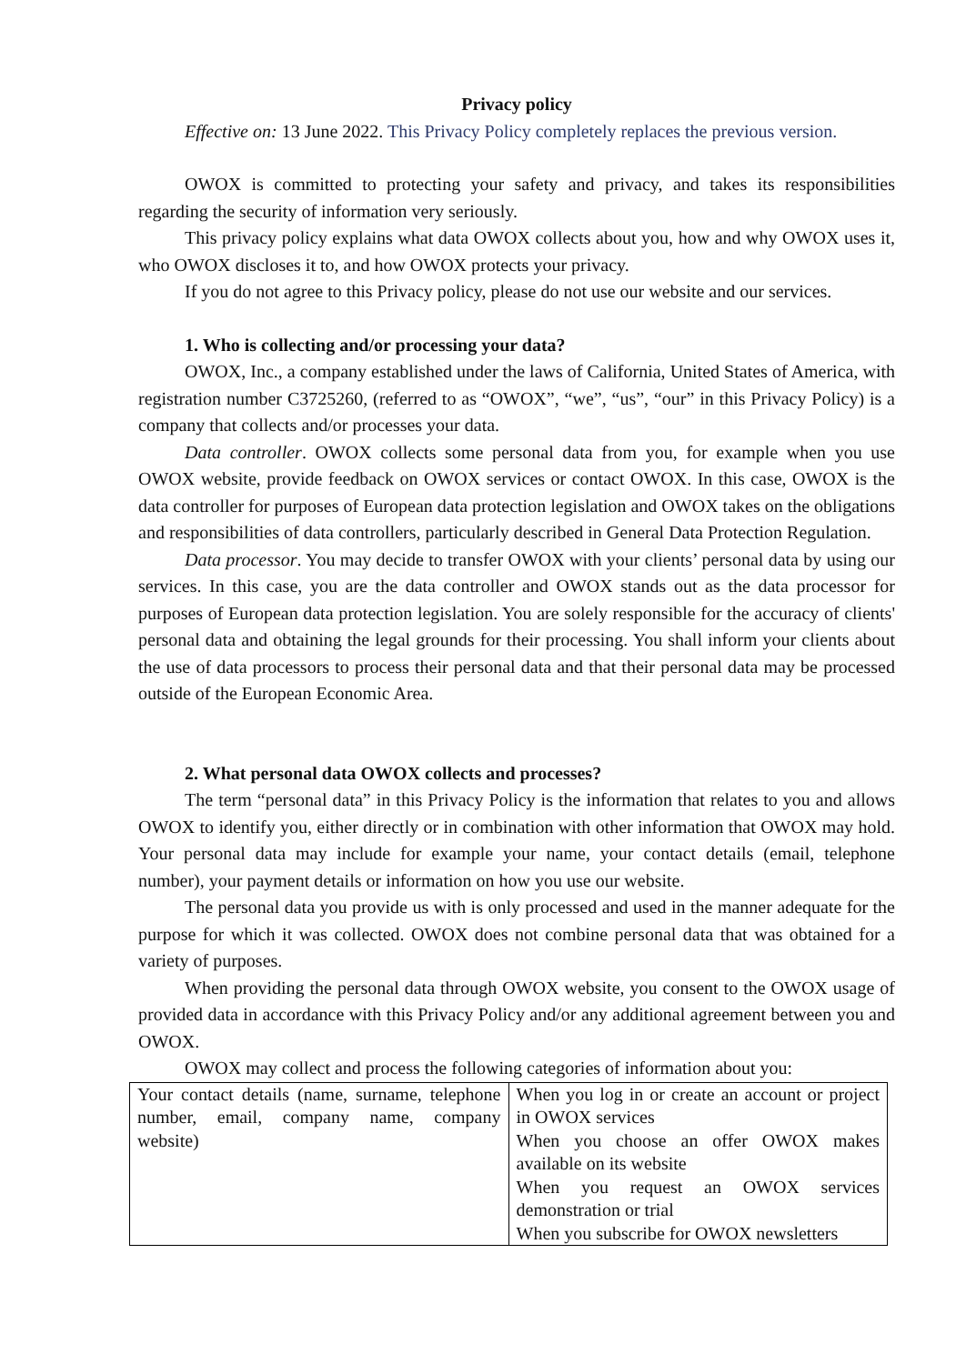Privacy policy
Effective on: 13 June 2022. This Privacy Policy completely replaces the previous version.
OWOX is committed to protecting your safety and privacy, and takes its responsibilities regarding the security of information very seriously.
This privacy policy explains what data OWOX collects about you, how and why OWOX uses it, who OWOX discloses it to, and how OWOX protects your privacy.
If you do not agree to this Privacy policy, please do not use our website and our services.
1. Who is collecting and/or processing your data?
OWOX, Inc., a company established under the laws of California, United States of America, with registration number C3725260, (referred to as “OWOX”, “we”, “us”, “our” in this Privacy Policy) is a company that collects and/or processes your data.
Data controller. OWOX collects some personal data from you, for example when you use OWOX website, provide feedback on OWOX services or contact OWOX. In this case, OWOX is the data controller for purposes of European data protection legislation and OWOX takes on the obligations and responsibilities of data controllers, particularly described in General Data Protection Regulation.
Data processor. You may decide to transfer OWOX with your clients’ personal data by using our services. In this case, you are the data controller and OWOX stands out as the data processor for purposes of European data protection legislation. You are solely responsible for the accuracy of clients' personal data and obtaining the legal grounds for their processing. You shall inform your clients about the use of data processors to process their personal data and that their personal data may be processed outside of the European Economic Area.
2. What personal data OWOX collects and processes?
The term “personal data” in this Privacy Policy is the information that relates to you and allows OWOX to identify you, either directly or in combination with other information that OWOX may hold. Your personal data may include for example your name, your contact details (email, telephone number), your payment details or information on how you use our website.
The personal data you provide us with is only processed and used in the manner adequate for the purpose for which it was collected. OWOX does not combine personal data that was obtained for a variety of purposes.
When providing the personal data through OWOX website, you consent to the OWOX usage of provided data in accordance with this Privacy Policy and/or any additional agreement between you and OWOX.
OWOX may collect and process the following categories of information about you:
| Your contact details (name, surname, telephone number, email, company name, company website) | When you log in or create an account or project in OWOX services When you choose an offer OWOX makes available on its website When you request an OWOX services demonstration or trial When you subscribe for OWOX newsletters |